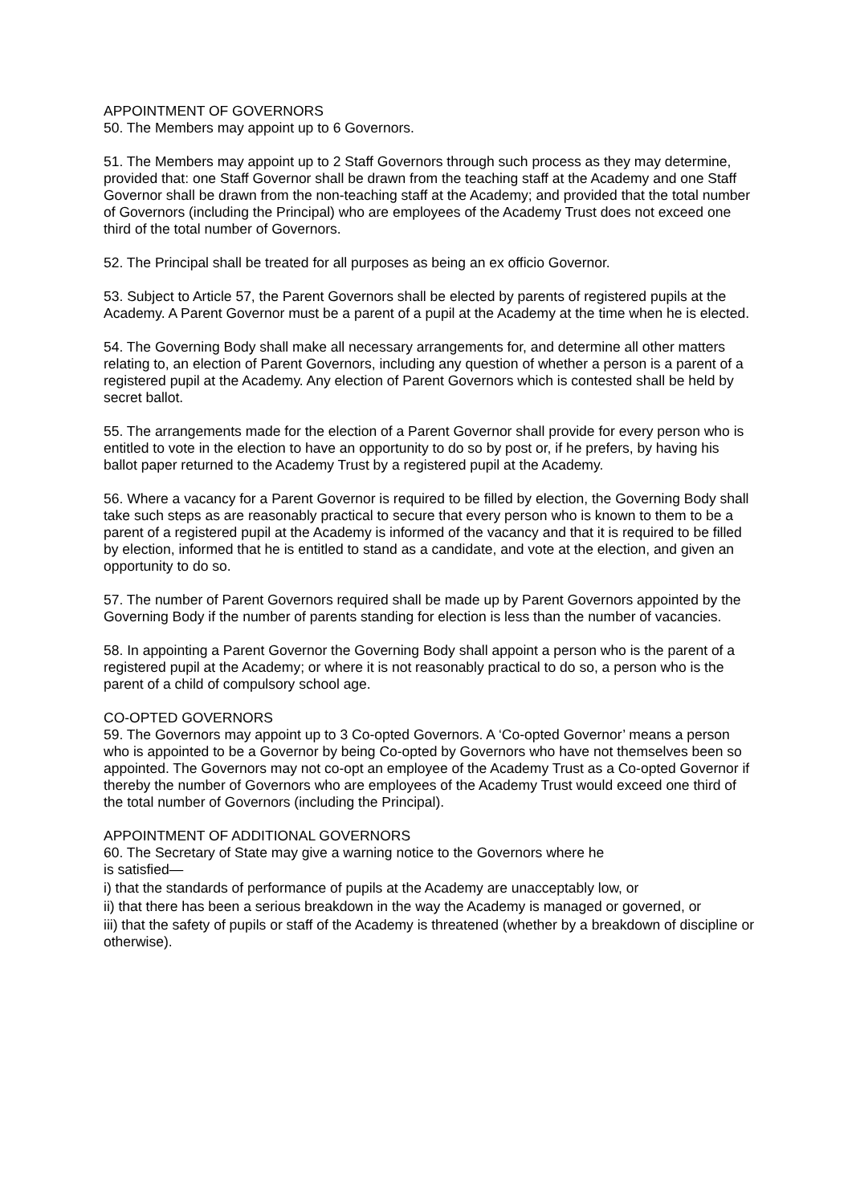APPOINTMENT OF GOVERNORS
50. The Members may appoint up to 6 Governors.
51. The Members may appoint up to 2 Staff Governors through such process as they may determine, provided that: one Staff Governor shall be drawn from the teaching staff at the Academy and one Staff Governor shall be drawn from the non-teaching staff at the Academy; and provided that the total number of Governors (including the Principal) who are employees of the Academy Trust does not exceed one third of the total number of Governors.
52. The Principal shall be treated for all purposes as being an ex officio Governor.
53. Subject to Article 57, the Parent Governors shall be elected by parents of registered pupils at the Academy. A Parent Governor must be a parent of a pupil at the Academy at the time when he is elected.
54. The Governing Body shall make all necessary arrangements for, and determine all other matters relating to, an election of Parent Governors, including any question of whether a person is a parent of a registered pupil at the Academy. Any election of Parent Governors which is contested shall be held by secret ballot.
55. The arrangements made for the election of a Parent Governor shall provide for every person who is entitled to vote in the election to have an opportunity to do so by post or, if he prefers, by having his ballot paper returned to the Academy Trust by a registered pupil at the Academy.
56. Where a vacancy for a Parent Governor is required to be filled by election, the Governing Body shall take such steps as are reasonably practical to secure that every person who is known to them to be a parent of a registered pupil at the Academy is informed of the vacancy and that it is required to be filled by election, informed that he is entitled to stand as a candidate, and vote at the election, and given an opportunity to do so.
57. The number of Parent Governors required shall be made up by Parent Governors appointed by the Governing Body if the number of parents standing for election is less than the number of vacancies.
58. In appointing a Parent Governor the Governing Body shall appoint a person who is the parent of a registered pupil at the Academy; or where it is not reasonably practical to do so, a person who is the parent of a child of compulsory school age.
CO-OPTED GOVERNORS
59. The Governors may appoint up to 3 Co-opted Governors. A ‘Co-opted Governor’ means a person who is appointed to be a Governor by being Co-opted by Governors who have not themselves been so appointed. The Governors may not co-opt an employee of the Academy Trust as a Co-opted Governor if thereby the number of Governors who are employees of the Academy Trust would exceed one third of the total number of Governors (including the Principal).
APPOINTMENT OF ADDITIONAL GOVERNORS
60. The Secretary of State may give a warning notice to the Governors where he
is satisfied—
i) that the standards of performance of pupils at the Academy are unacceptably low, or
ii) that there has been a serious breakdown in the way the Academy is managed or governed, or
iii) that the safety of pupils or staff of the Academy is threatened (whether by a breakdown of discipline or otherwise).